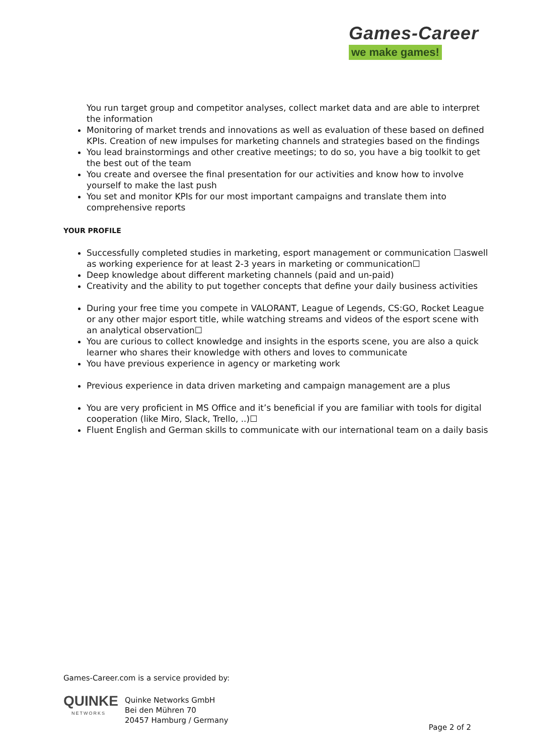Games-Career
we make games!
You run target group and competitor analyses, collect market data and are able to interpret the information
Monitoring of market trends and innovations as well as evaluation of these based on defined KPIs. Creation of new impulses for marketing channels and strategies based on the findings
You lead brainstormings and other creative meetings; to do so, you have a big toolkit to get the best out of the team
You create and oversee the final presentation for our activities and know how to involve yourself to make the last push
You set and monitor KPIs for our most important campaigns and translate them into comprehensive reports
YOUR PROFILE
Successfully completed studies in marketing, esport management or communication ☐aswell as working experience for at least 2-3 years in marketing or communication☐
Deep knowledge about different marketing channels (paid and un-paid)
Creativity and the ability to put together concepts that define your daily business activities
During your free time you compete in VALORANT, League of Legends, CS:GO, Rocket League or any other major esport title, while watching streams and videos of the esport scene with an analytical observation☐
You are curious to collect knowledge and insights in the esports scene, you are also a quick learner who shares their knowledge with others and loves to communicate
You have previous experience in agency or marketing work
Previous experience in data driven marketing and campaign management are a plus
You are very proficient in MS Office and it’s beneficial if you are familiar with tools for digital cooperation (like Miro, Slack, Trello, ..)☐
Fluent English and German skills to communicate with our international team on a daily basis
Games-Career.com is a service provided by:
QUINKE
NETWORKS
Quinke Networks GmbH
Bei den Mühren 70
20457 Hamburg / Germany
Page 2 of 2